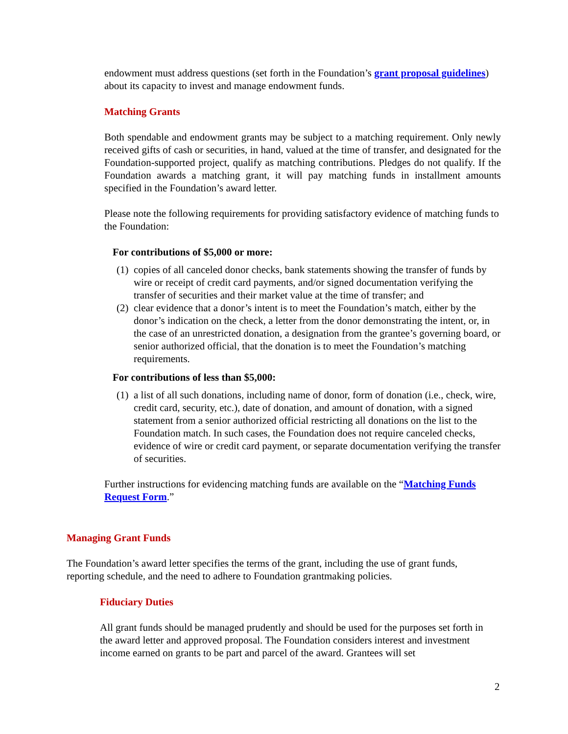endowment must address questions (set forth in the Foundation’s grant proposal guidelines) about its capacity to invest and manage endowment funds.
Matching Grants
Both spendable and endowment grants may be subject to a matching requirement. Only newly received gifts of cash or securities, in hand, valued at the time of transfer, and designated for the Foundation-supported project, qualify as matching contributions. Pledges do not qualify. If the Foundation awards a matching grant, it will pay matching funds in installment amounts specified in the Foundation’s award letter.
Please note the following requirements for providing satisfactory evidence of matching funds to the Foundation:
For contributions of $5,000 or more:
(1) copies of all canceled donor checks, bank statements showing the transfer of funds by wire or receipt of credit card payments, and/or signed documentation verifying the transfer of securities and their market value at the time of transfer; and
(2) clear evidence that a donor’s intent is to meet the Foundation’s match, either by the donor’s indication on the check, a letter from the donor demonstrating the intent, or, in the case of an unrestricted donation, a designation from the grantee’s governing board, or senior authorized official, that the donation is to meet the Foundation’s matching requirements.
For contributions of less than $5,000:
(1) a list of all such donations, including name of donor, form of donation (i.e., check, wire, credit card, security, etc.), date of donation, and amount of donation, with a signed statement from a senior authorized official restricting all donations on the list to the Foundation match. In such cases, the Foundation does not require canceled checks, evidence of wire or credit card payment, or separate documentation verifying the transfer of securities.
Further instructions for evidencing matching funds are available on the “Matching Funds Request Form.”
Managing Grant Funds
The Foundation’s award letter specifies the terms of the grant, including the use of grant funds, reporting schedule, and the need to adhere to Foundation grantmaking policies.
Fiduciary Duties
All grant funds should be managed prudently and should be used for the purposes set forth in the award letter and approved proposal. The Foundation considers interest and investment income earned on grants to be part and parcel of the award. Grantees will set
2